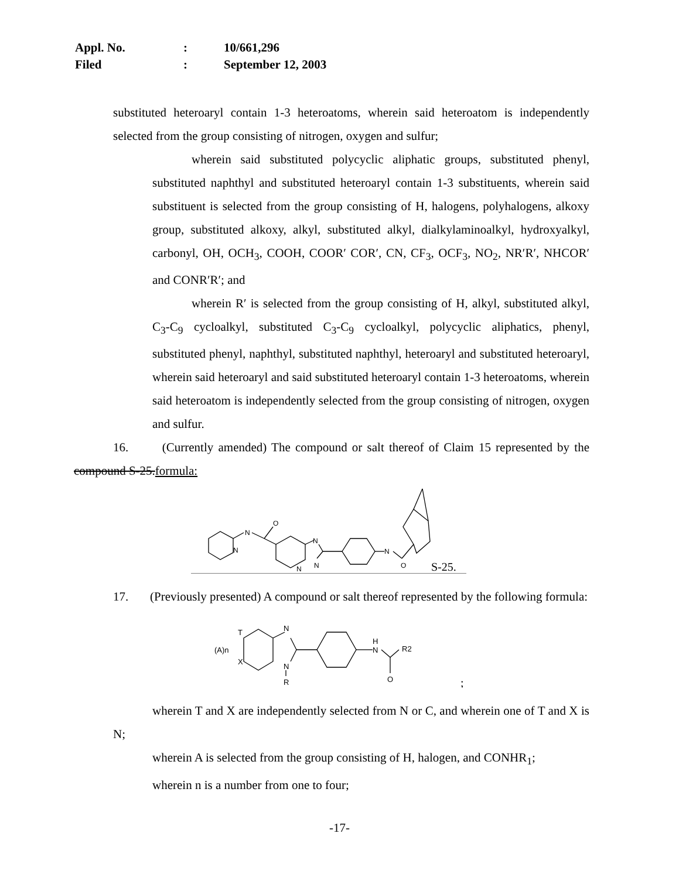| Appl. No. | : | 10/661,296 |
| Filed | : | September 12, 2003 |
substituted heteroaryl contain 1-3 heteroatoms, wherein said heteroatom is independently selected from the group consisting of nitrogen, oxygen and sulfur;
wherein said substituted polycyclic aliphatic groups, substituted phenyl, substituted naphthyl and substituted heteroaryl contain 1-3 substituents, wherein said substituent is selected from the group consisting of H, halogens, polyhalogens, alkoxy group, substituted alkoxy, alkyl, substituted alkyl, dialkylaminoalkyl, hydroxyalkyl, carbonyl, OH, OCH<sub>3</sub>, COOH, COOR′ COR′, CN, CF<sub>3</sub>, OCF<sub>3</sub>, NO<sub>2</sub>, NR′R′, NHCOR′ and CONR′R′; and
wherein R′ is selected from the group consisting of H, alkyl, substituted alkyl, C<sub>3</sub>-C<sub>9</sub> cycloalkyl, substituted C<sub>3</sub>-C<sub>9</sub> cycloalkyl, polycyclic aliphatics, phenyl, substituted phenyl, naphthyl, substituted naphthyl, heteroaryl and substituted heteroaryl, wherein said heteroaryl and said substituted heteroaryl contain 1-3 heteroatoms, wherein said heteroatom is independently selected from the group consisting of nitrogen, oxygen and sulfur.
16. (Currently amended) The compound or salt thereof of Claim 15 represented by the compound S-25.formula:
N
O
N
N
N
N
N
O
S-25.
17. (Previously presented) A compound or salt thereof represented by the following formula:
(A)n
T
X
N
N
R
H
N
R2
O
;
wherein T and X are independently selected from N or C, and wherein one of T and X is N;
wherein A is selected from the group consisting of H, halogen, and CONHR<sub>1</sub>;
wherein n is a number from one to four;
-17-